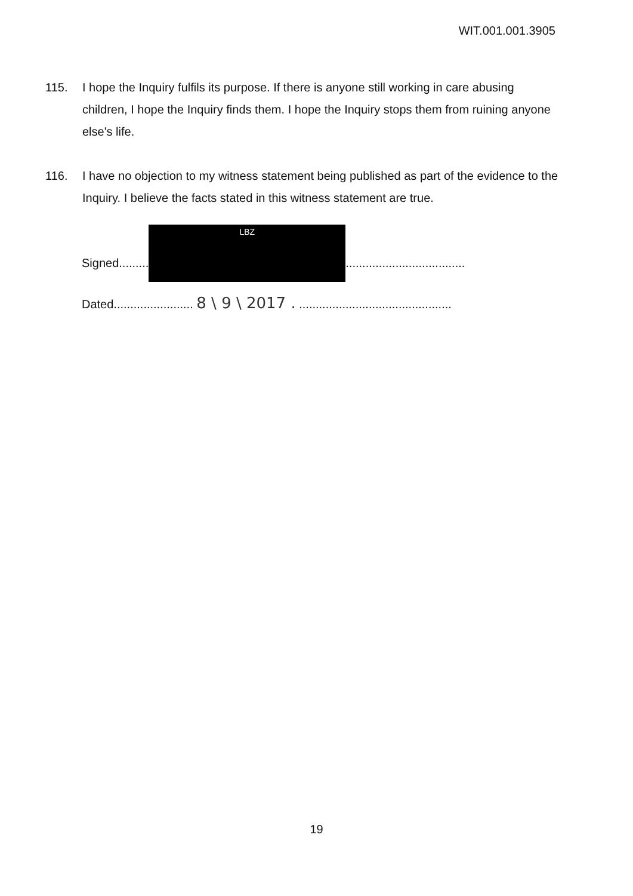WIT.001.001.3905
115. I hope the Inquiry fulfils its purpose. If there is anyone still working in care abusing children, I hope the Inquiry finds them. I hope the Inquiry stops them from ruining anyone else's life.
116. I have no objection to my witness statement being published as part of the evidence to the Inquiry. I believe the facts stated in this witness statement are true.
Signed.........
LBZ
....................................
Dated........................ 8 \ 9 \ 2017 . ..............................................
19